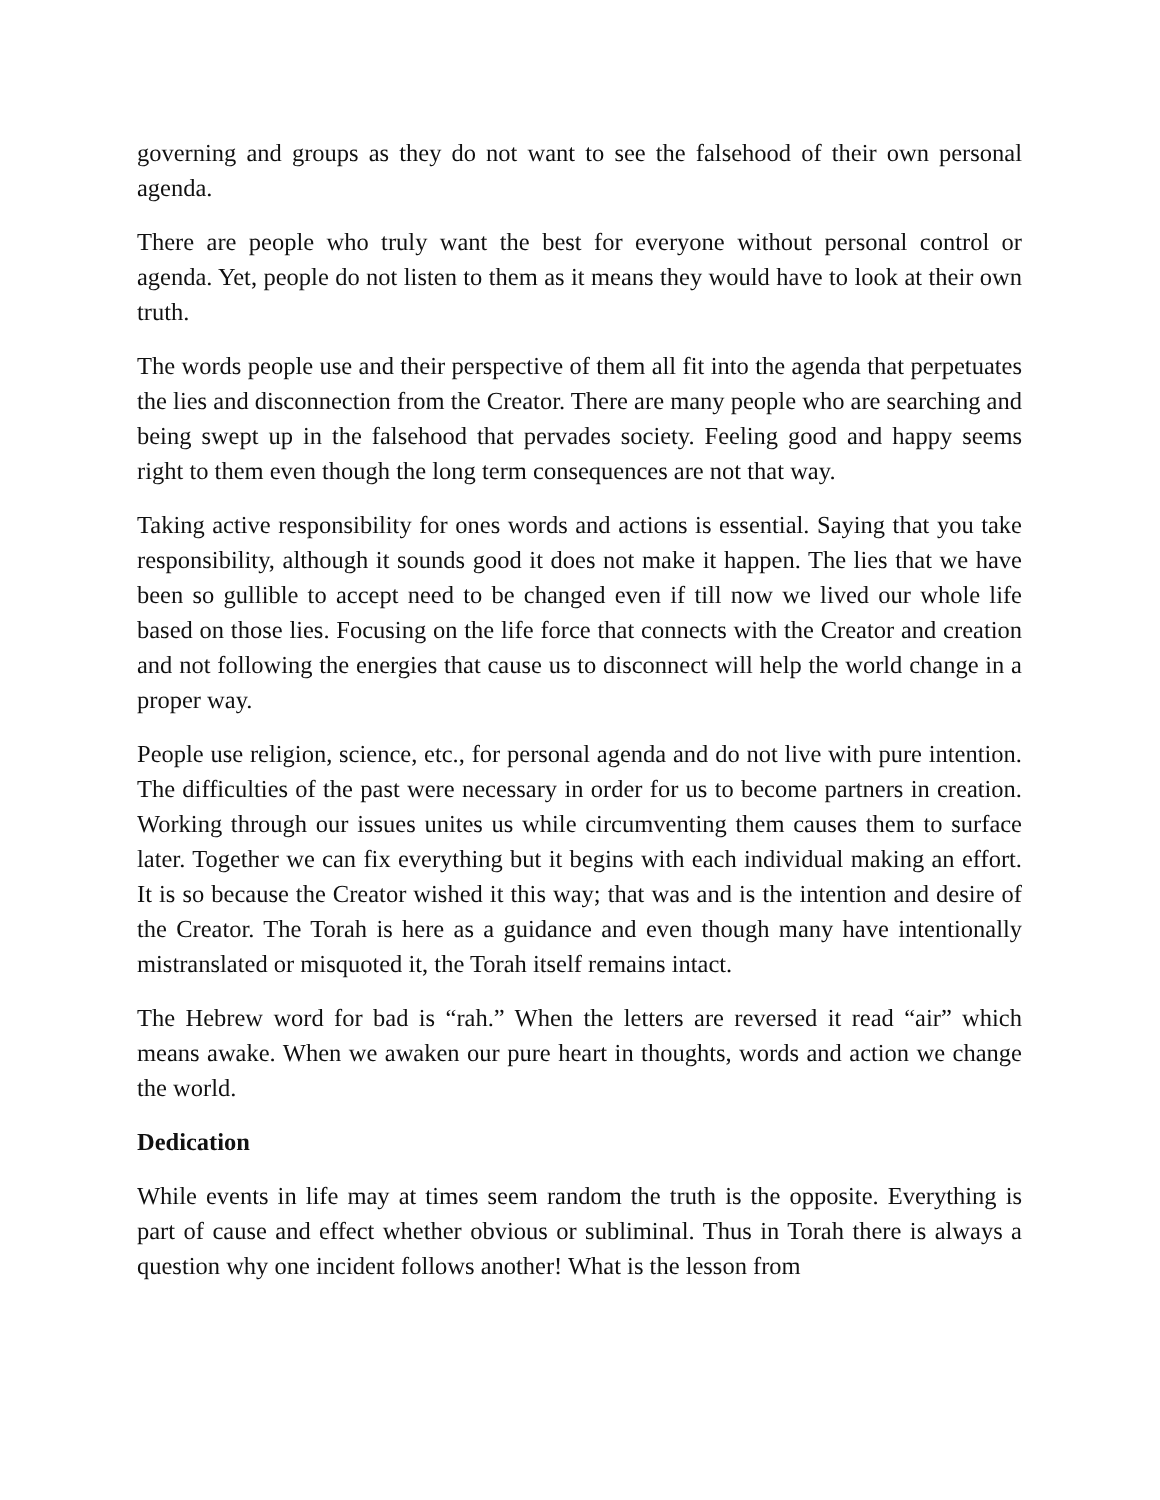governing and groups as they do not want to see the falsehood of their own personal agenda.
There are people who truly want the best for everyone without personal control or agenda. Yet, people do not listen to them as it means they would have to look at their own truth.
The words people use and their perspective of them all fit into the agenda that perpetuates the lies and disconnection from the Creator. There are many people who are searching and being swept up in the falsehood that pervades society. Feeling good and happy seems right to them even though the long term consequences are not that way.
Taking active responsibility for ones words and actions is essential. Saying that you take responsibility, although it sounds good it does not make it happen. The lies that we have been so gullible to accept need to be changed even if till now we lived our whole life based on those lies. Focusing on the life force that connects with the Creator and creation and not following the energies that cause us to disconnect will help the world change in a proper way.
People use religion, science, etc., for personal agenda and do not live with pure intention. The difficulties of the past were necessary in order for us to become partners in creation. Working through our issues unites us while circumventing them causes them to surface later. Together we can fix everything but it begins with each individual making an effort. It is so because the Creator wished it this way; that was and is the intention and desire of the Creator. The Torah is here as a guidance and even though many have intentionally mistranslated or misquoted it, the Torah itself remains intact.
The Hebrew word for bad is “rah.” When the letters are reversed it read “air” which means awake. When we awaken our pure heart in thoughts, words and action we change the world.
Dedication
While events in life may at times seem random the truth is the opposite. Everything is part of cause and effect whether obvious or subliminal. Thus in Torah there is always a question why one incident follows another! What is the lesson from